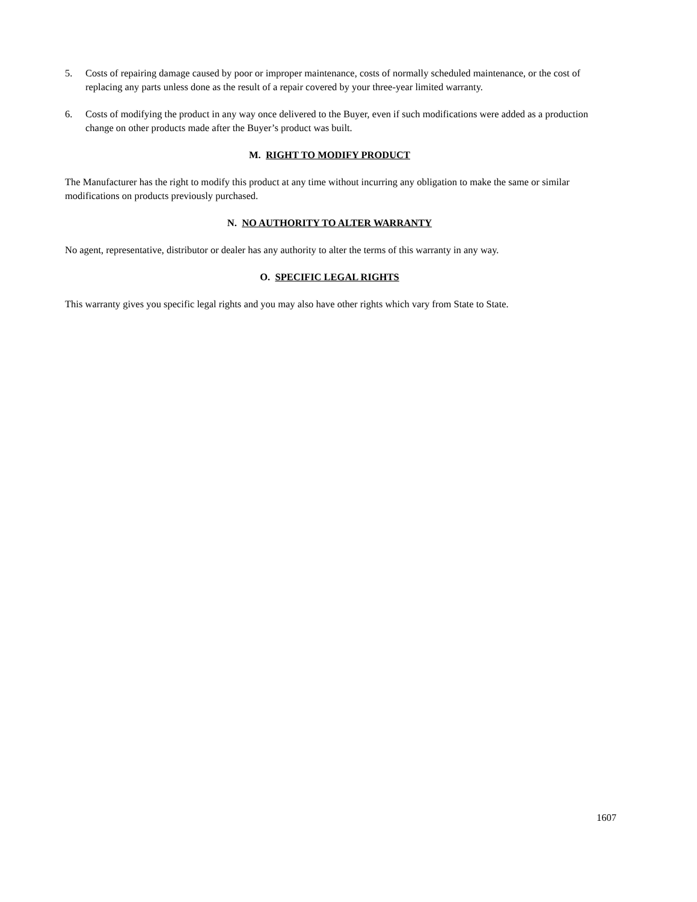5. Costs of repairing damage caused by poor or improper maintenance, costs of normally scheduled maintenance, or the cost of replacing any parts unless done as the result of a repair covered by your three-year limited warranty.
6. Costs of modifying the product in any way once delivered to the Buyer, even if such modifications were added as a production change on other products made after the Buyer’s product was built.
M. RIGHT TO MODIFY PRODUCT
The Manufacturer has the right to modify this product at any time without incurring any obligation to make the same or similar modifications on products previously purchased.
N. NO AUTHORITY TO ALTER WARRANTY
No agent, representative, distributor or dealer has any authority to alter the terms of this warranty in any way.
O. SPECIFIC LEGAL RIGHTS
This warranty gives you specific legal rights and you may also have other rights which vary from State to State.
1607